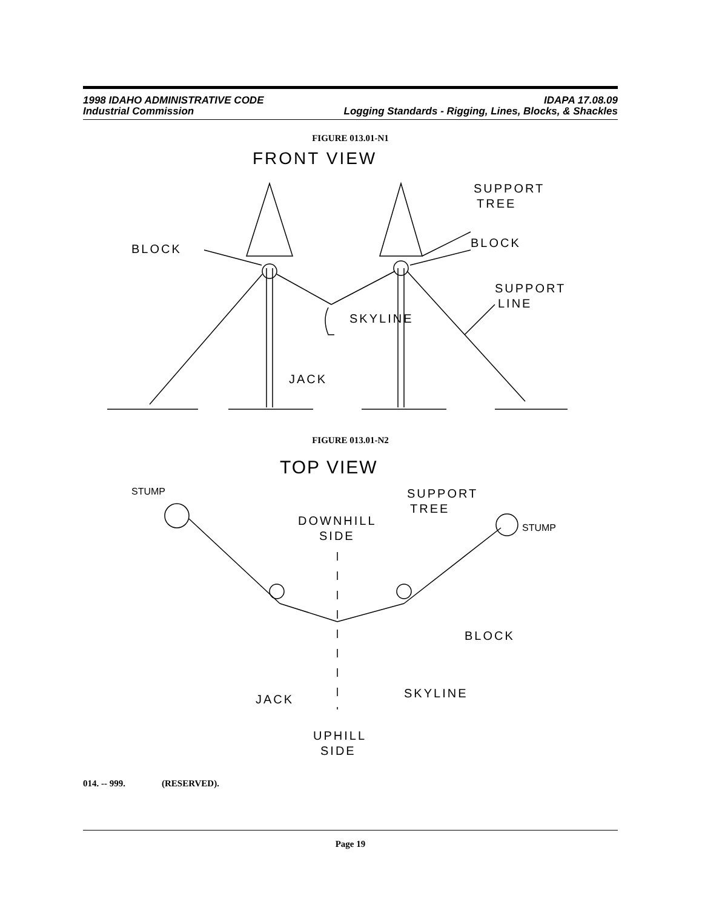1998 IDAHO ADMINISTRATIVE CODE
Industrial Commission
IDAPA 17.08.09
Logging Standards - Rigging, Lines, Blocks, & Shackles
FIGURE 013.01-N1
FRONT VIEW
BLOCK
SUPPORT
TREE
BLOCK
SUPPORT
LINE
SKYLINE
JACK
FIGURE 013.01-N2
TOP VIEW
STUMP
STUMP
SUPPORT
TREE
DOWNHILL
SIDE
BLOCK
SKYLINE
JACK
UPHILL
SIDE
014. -- 999. (RESERVED).
Page 19